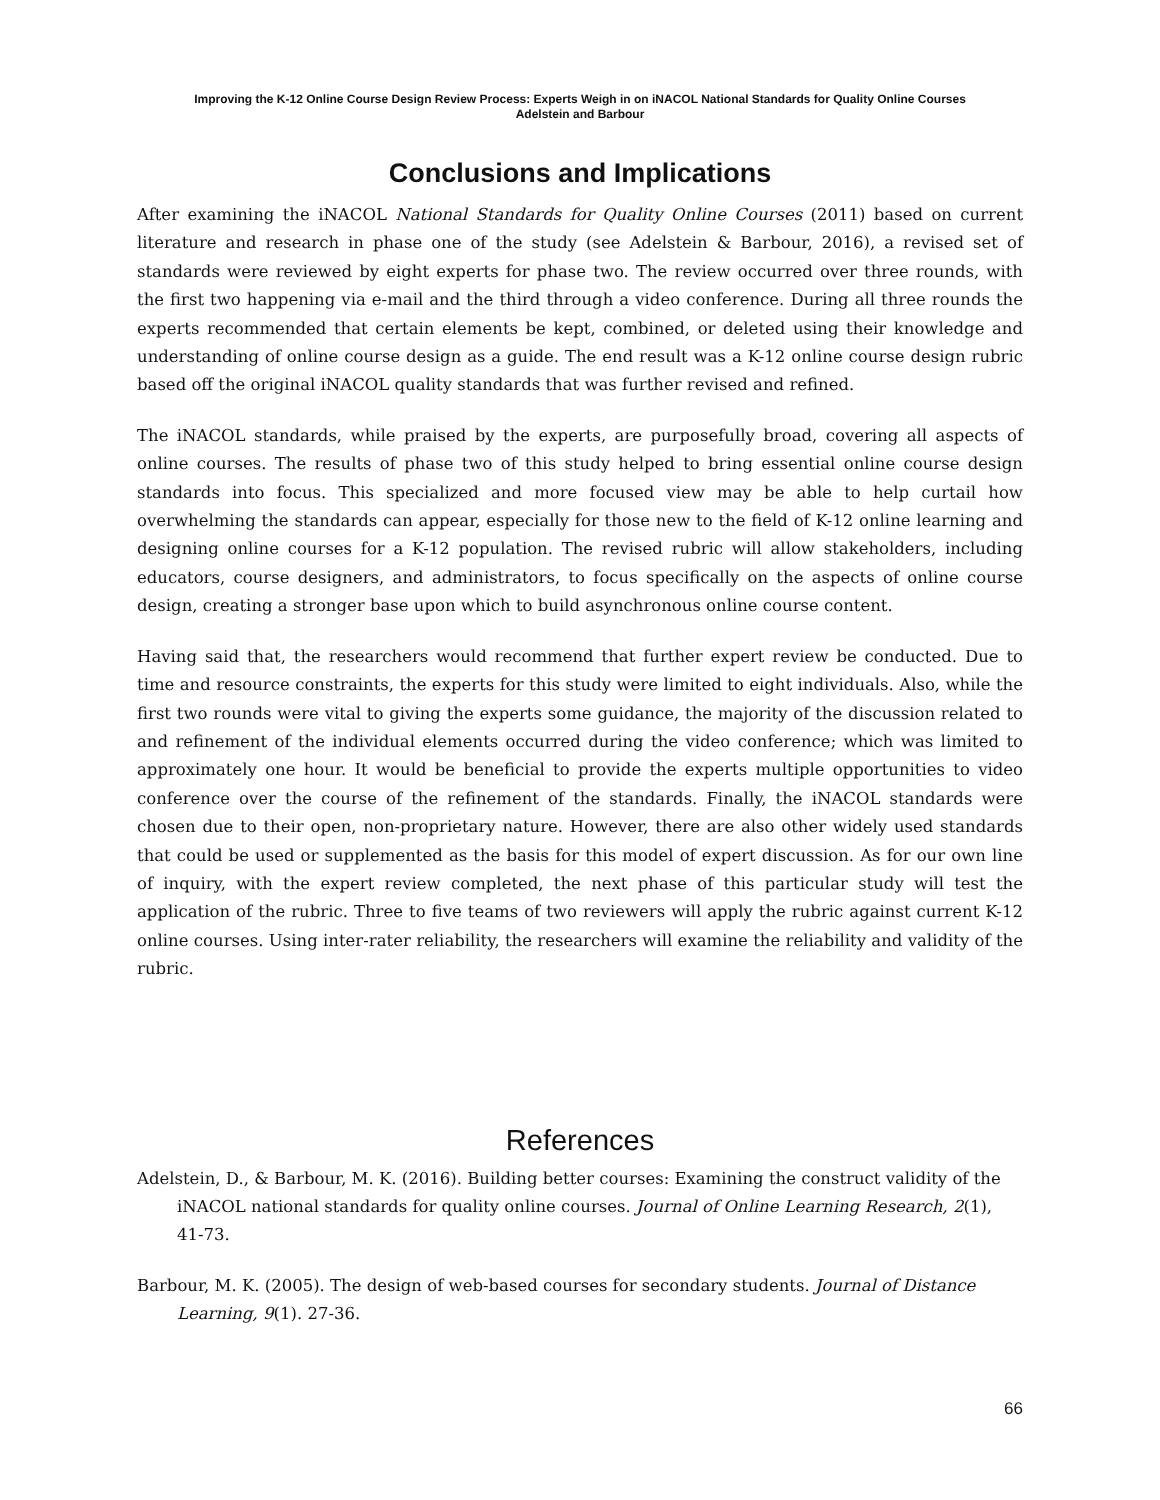Improving the K-12 Online Course Design Review Process: Experts Weigh in on iNACOL National Standards for Quality Online Courses
Adelstein and Barbour
Conclusions and Implications
After examining the iNACOL National Standards for Quality Online Courses (2011) based on current literature and research in phase one of the study (see Adelstein & Barbour, 2016), a revised set of standards were reviewed by eight experts for phase two. The review occurred over three rounds, with the first two happening via e-mail and the third through a video conference. During all three rounds the experts recommended that certain elements be kept, combined, or deleted using their knowledge and understanding of online course design as a guide. The end result was a K-12 online course design rubric based off the original iNACOL quality standards that was further revised and refined.
The iNACOL standards, while praised by the experts, are purposefully broad, covering all aspects of online courses. The results of phase two of this study helped to bring essential online course design standards into focus. This specialized and more focused view may be able to help curtail how overwhelming the standards can appear, especially for those new to the field of K-12 online learning and designing online courses for a K-12 population. The revised rubric will allow stakeholders, including educators, course designers, and administrators, to focus specifically on the aspects of online course design, creating a stronger base upon which to build asynchronous online course content.
Having said that, the researchers would recommend that further expert review be conducted. Due to time and resource constraints, the experts for this study were limited to eight individuals. Also, while the first two rounds were vital to giving the experts some guidance, the majority of the discussion related to and refinement of the individual elements occurred during the video conference; which was limited to approximately one hour. It would be beneficial to provide the experts multiple opportunities to video conference over the course of the refinement of the standards. Finally, the iNACOL standards were chosen due to their open, non-proprietary nature. However, there are also other widely used standards that could be used or supplemented as the basis for this model of expert discussion. As for our own line of inquiry, with the expert review completed, the next phase of this particular study will test the application of the rubric. Three to five teams of two reviewers will apply the rubric against current K-12 online courses. Using inter-rater reliability, the researchers will examine the reliability and validity of the rubric.
References
Adelstein, D., & Barbour, M. K. (2016). Building better courses: Examining the construct validity of the iNACOL national standards for quality online courses. Journal of Online Learning Research, 2(1), 41-73.
Barbour, M. K. (2005). The design of web-based courses for secondary students. Journal of Distance Learning, 9(1). 27-36.
66